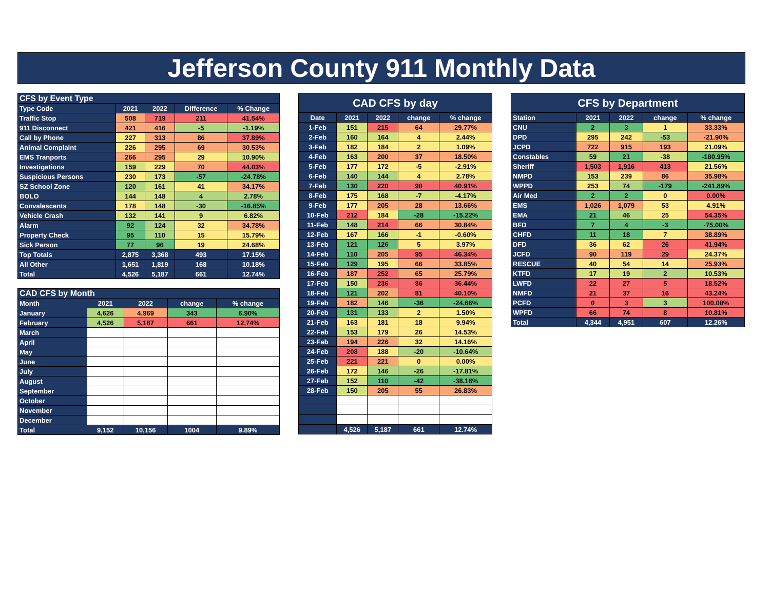Jefferson County 911 Monthly Data
| CFS by Event Type | | | | |
| --- | --- | --- | --- | --- |
| Type Code | 2021 | 2022 | Difference | % Change |
| Traffic Stop | 508 | 719 | 211 | 41.54% |
| 911 Disconnect | 421 | 416 | -5 | -1.19% |
| Call by Phone | 227 | 313 | 86 | 37.89% |
| Animal Complaint | 226 | 295 | 69 | 30.53% |
| EMS Tranports | 266 | 295 | 29 | 10.90% |
| Investigations | 159 | 229 | 70 | 44.03% |
| Suspicious Persons | 230 | 173 | -57 | -24.78% |
| SZ School Zone | 120 | 161 | 41 | 34.17% |
| BOLO | 144 | 148 | 4 | 2.78% |
| Convalescents | 178 | 148 | -30 | -16.85% |
| Vehicle Crash | 132 | 141 | 9 | 6.82% |
| Alarm | 92 | 124 | 32 | 34.78% |
| Property Check | 95 | 110 | 15 | 15.79% |
| Sick Person | 77 | 96 | 19 | 24.68% |
| Top Totals | 2,875 | 3,368 | 493 | 17.15% |
| All Other | 1,651 | 1,819 | 168 | 10.18% |
| Total | 4,526 | 5,187 | 661 | 12.74% |
| CAD CFS by Month | | | | |
| --- | --- | --- | --- | --- |
| Month | 2021 | 2022 | change | % change |
| January | 4,626 | 4,969 | 343 | 6.90% |
| February | 4,526 | 5,187 | 661 | 12.74% |
| March | | | | |
| April | | | | |
| May | | | | |
| June | | | | |
| July | | | | |
| August | | | | |
| September | | | | |
| October | | | | |
| November | | | | |
| December | | | | |
| Total | 9,152 | 10,156 | 1004 | 9.89% |
| CAD CFS by day | | | | |
| --- | --- | --- | --- | --- |
| Date | 2021 | 2022 | change | % change |
| 1-Feb | 151 | 215 | 64 | 29.77% |
| 2-Feb | 160 | 164 | 4 | 2.44% |
| 3-Feb | 182 | 184 | 2 | 1.09% |
| 4-Feb | 163 | 200 | 37 | 18.50% |
| 5-Feb | 177 | 172 | -5 | -2.91% |
| 6-Feb | 140 | 144 | 4 | 2.78% |
| 7-Feb | 130 | 220 | 90 | 40.91% |
| 8-Feb | 175 | 168 | -7 | -4.17% |
| 9-Feb | 177 | 205 | 28 | 13.66% |
| 10-Feb | 212 | 184 | -28 | -15.22% |
| 11-Feb | 148 | 214 | 66 | 30.84% |
| 12-Feb | 167 | 166 | -1 | -0.60% |
| 13-Feb | 121 | 126 | 5 | 3.97% |
| 14-Feb | 110 | 205 | 95 | 46.34% |
| 15-Feb | 129 | 195 | 66 | 33.85% |
| 16-Feb | 187 | 252 | 65 | 25.79% |
| 17-Feb | 150 | 236 | 86 | 36.44% |
| 18-Feb | 121 | 202 | 81 | 40.10% |
| 19-Feb | 182 | 146 | -36 | -24.66% |
| 20-Feb | 131 | 133 | 2 | 1.50% |
| 21-Feb | 163 | 181 | 18 | 9.94% |
| 22-Feb | 153 | 179 | 26 | 14.53% |
| 23-Feb | 194 | 226 | 32 | 14.16% |
| 24-Feb | 208 | 188 | -20 | -10.64% |
| 25-Feb | 221 | 221 | 0 | 0.00% |
| 26-Feb | 172 | 146 | -26 | -17.81% |
| 27-Feb | 152 | 110 | -42 | -38.18% |
| 28-Feb | 150 | 205 | 55 | 26.83% |
| | 4,526 | 5,187 | 661 | 12.74% |
| CFS by Department | | | | |
| --- | --- | --- | --- | --- |
| Station | 2021 | 2022 | change | % change |
| CNU | 2 | 3 | 1 | 33.33% |
| DPD | 295 | 242 | -53 | -21.90% |
| JCPD | 722 | 915 | 193 | 21.09% |
| Constables | 59 | 21 | -38 | -180.95% |
| Sheriff | 1,503 | 1,916 | 413 | 21.56% |
| NMPD | 153 | 239 | 86 | 35.98% |
| WPPD | 253 | 74 | -179 | -241.89% |
| Air Med | 2 | 2 | 0 | 0.00% |
| EMS | 1,026 | 1,079 | 53 | 4.91% |
| EMA | 21 | 46 | 25 | 54.35% |
| BFD | 7 | 4 | -3 | -75.00% |
| CHFD | 11 | 18 | 7 | 38.89% |
| DFD | 36 | 62 | 26 | 41.94% |
| JCFD | 90 | 119 | 29 | 24.37% |
| RESCUE | 40 | 54 | 14 | 25.93% |
| KTFD | 17 | 19 | 2 | 10.53% |
| LWFD | 22 | 27 | 5 | 18.52% |
| NMFD | 21 | 37 | 16 | 43.24% |
| PCFD | 0 | 3 | 3 | 100.00% |
| WPFD | 66 | 74 | 8 | 10.81% |
| Total | 4,344 | 4,951 | 607 | 12.26% |